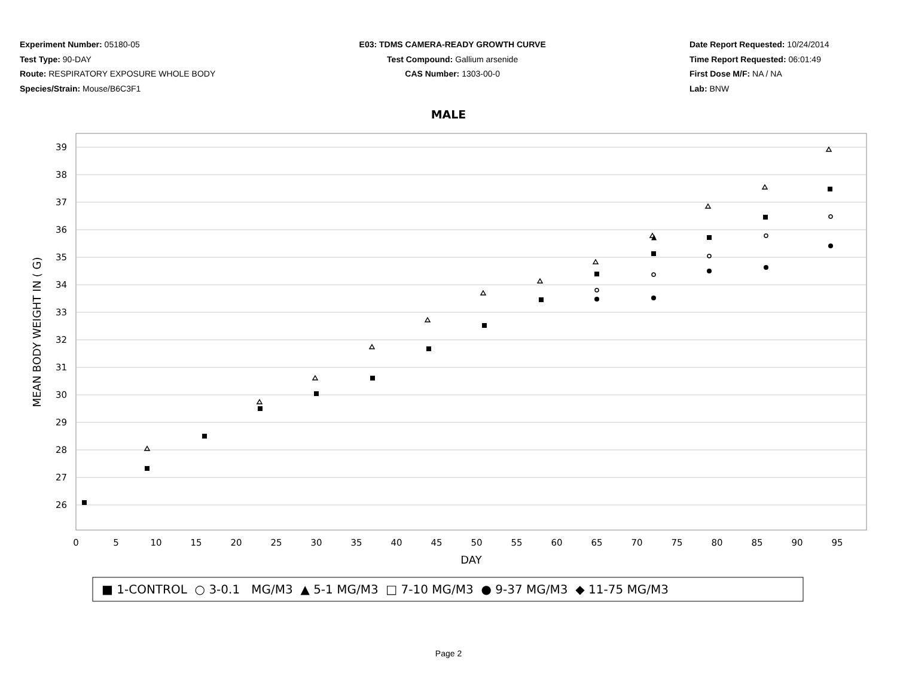Experiment Number: 05180-05
Test Type: 90-DAY
Route: RESPIRATORY EXPOSURE WHOLE BODY
Species/Strain: Mouse/B6C3F1
E03: TDMS CAMERA-READY GROWTH CURVE
Test Compound: Gallium arsenide
CAS Number: 1303-00-0
Date Report Requested: 10/24/2014
Time Report Requested: 06:01:49
First Dose M/F: NA / NA
Lab: BNW
MALE
39
38
37
36
35
34
33
32
31
30
29
28
27
26
0
5
10
15
20
25
30
35
40
45
50
55
60
65
70
75
80
85
90
95
DAY
MEAN BODY WEIGHT IN ( G)
▲
■ 1-CONTROL ○ 3-0.1 MG/M3 ▲ 5-1 MG/M3 □ 7-10 MG/M3 ● 9-37 MG/M3 ◆ 11-75 MG/M3
Page 2